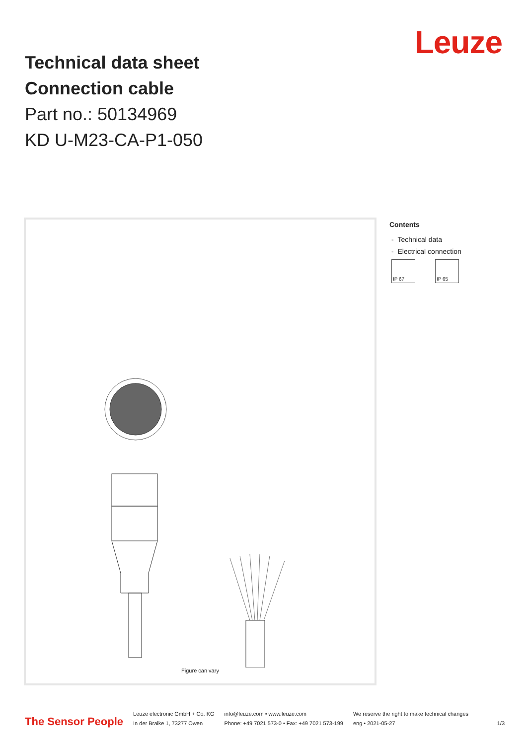Technical data sheet
Connection cable
Part no.: 50134969
KD U-M23-CA-P1-050
Leuze
Figure can vary
Contents
- Technical data
- Electrical connection
IP 67 IP 65
The Sensor People
Leuze electronic GmbH + Co. KG
In der Braike 1, 73277 Owen
info@leuze.com • www.leuze.com
Phone: +49 7021 573-0 • Fax: +49 7021 573-199
We reserve the right to make technical changes
eng • 2021-05-27
1/3